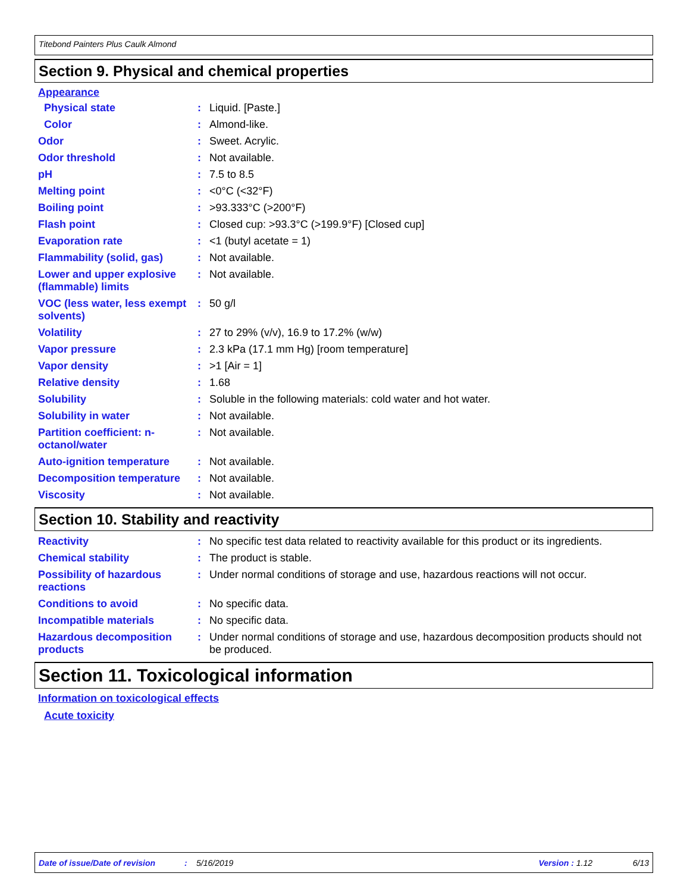Titebond Painters Plus Caulk Almond
Section 9. Physical and chemical properties
Appearance
| Physical state | : | Liquid. [Paste.] |
| Color | : | Almond-like. |
| Odor | : | Sweet. Acrylic. |
| Odor threshold | : | Not available. |
| pH | : | 7.5 to 8.5 |
| Melting point | : | <0°C (<32°F) |
| Boiling point | : | >93.333°C (>200°F) |
| Flash point | : | Closed cup: >93.3°C (>199.9°F) [Closed cup] |
| Evaporation rate | : | <1 (butyl acetate = 1) |
| Flammability (solid, gas) | : | Not available. |
| Lower and upper explosive (flammable) limits | : | Not available. |
| VOC (less water, less exempt solvents) | : | 50 g/l |
| Volatility | : | 27 to 29% (v/v), 16.9 to 17.2% (w/w) |
| Vapor pressure | : | 2.3 kPa (17.1 mm Hg) [room temperature] |
| Vapor density | : | >1 [Air = 1] |
| Relative density | : | 1.68 |
| Solubility | : | Soluble in the following materials: cold water and hot water. |
| Solubility in water | : | Not available. |
| Partition coefficient: n-octanol/water | : | Not available. |
| Auto-ignition temperature | : | Not available. |
| Decomposition temperature | : | Not available. |
| Viscosity | : | Not available. |
Section 10. Stability and reactivity
| Reactivity | : | No specific test data related to reactivity available for this product or its ingredients. |
| Chemical stability | : | The product is stable. |
| Possibility of hazardous reactions | : | Under normal conditions of storage and use, hazardous reactions will not occur. |
| Conditions to avoid | : | No specific data. |
| Incompatible materials | : | No specific data. |
| Hazardous decomposition products | : | Under normal conditions of storage and use, hazardous decomposition products should not be produced. |
Section 11. Toxicological information
Information on toxicological effects
Acute toxicity
Date of issue/Date of revision: 5/16/2019 Version : 1.12 6/13